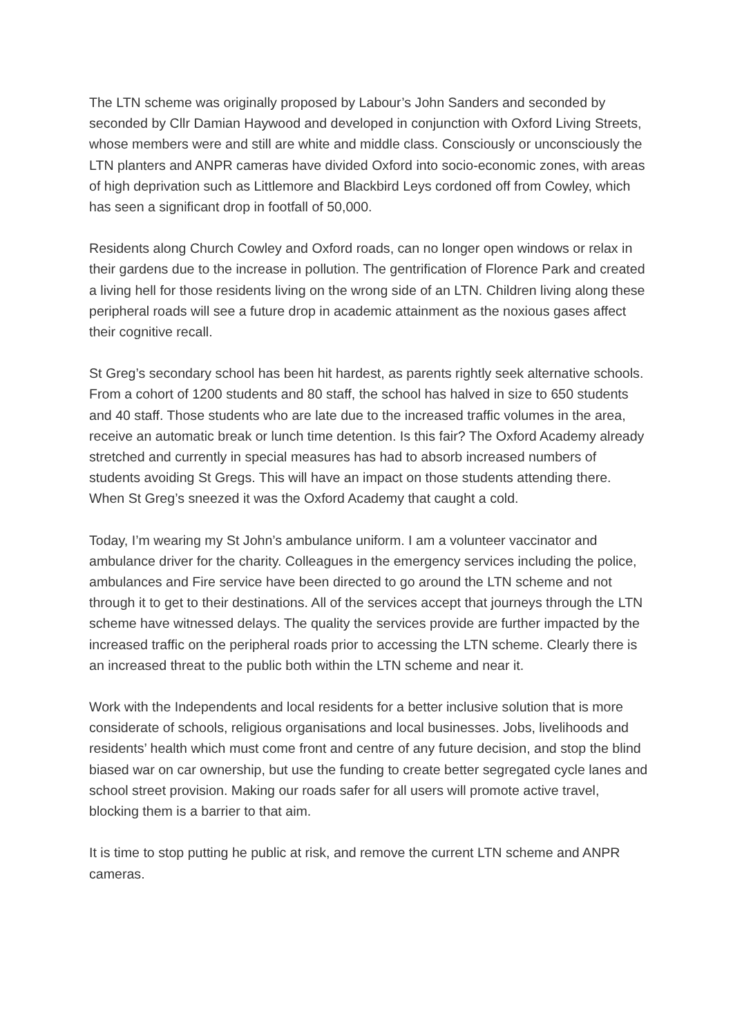The LTN scheme was originally proposed by Labour’s John Sanders and seconded by seconded by Cllr Damian Haywood and developed in conjunction with Oxford Living Streets, whose members were and still are white and middle class. Consciously or unconsciously the LTN planters and ANPR cameras have divided Oxford into socio-economic zones, with areas of high deprivation such as Littlemore and Blackbird Leys cordoned off from Cowley, which has seen a significant drop in footfall of 50,000.
Residents along Church Cowley and Oxford roads, can no longer open windows or relax in their gardens due to the increase in pollution. The gentrification of Florence Park and created a living hell for those residents living on the wrong side of an LTN. Children living along these peripheral roads will see a future drop in academic attainment as the noxious gases affect their cognitive recall.
St Greg’s secondary school has been hit hardest, as parents rightly seek alternative schools. From a cohort of 1200 students and 80 staff, the school has halved in size to 650 students and 40 staff. Those students who are late due to the increased traffic volumes in the area, receive an automatic break or lunch time detention. Is this fair? The Oxford Academy already stretched and currently in special measures has had to absorb increased numbers of students avoiding St Gregs. This will have an impact on those students attending there. When St Greg’s sneezed it was the Oxford Academy that caught a cold.
Today, I’m wearing my St John’s ambulance uniform. I am a volunteer vaccinator and ambulance driver for the charity. Colleagues in the emergency services including the police, ambulances and Fire service have been directed to go around the LTN scheme and not through it to get to their destinations. All of the services accept that journeys through the LTN scheme have witnessed delays. The quality the services provide are further impacted by the increased traffic on the peripheral roads prior to accessing the LTN scheme. Clearly there is an increased threat to the public both within the LTN scheme and near it.
Work with the Independents and local residents for a better inclusive solution that is more considerate of schools, religious organisations and local businesses. Jobs, livelihoods and residents’ health which must come front and centre of any future decision, and stop the blind biased war on car ownership, but use the funding to create better segregated cycle lanes and school street provision. Making our roads safer for all users will promote active travel, blocking them is a barrier to that aim.
It is time to stop putting he public at risk, and remove the current LTN scheme and ANPR cameras.